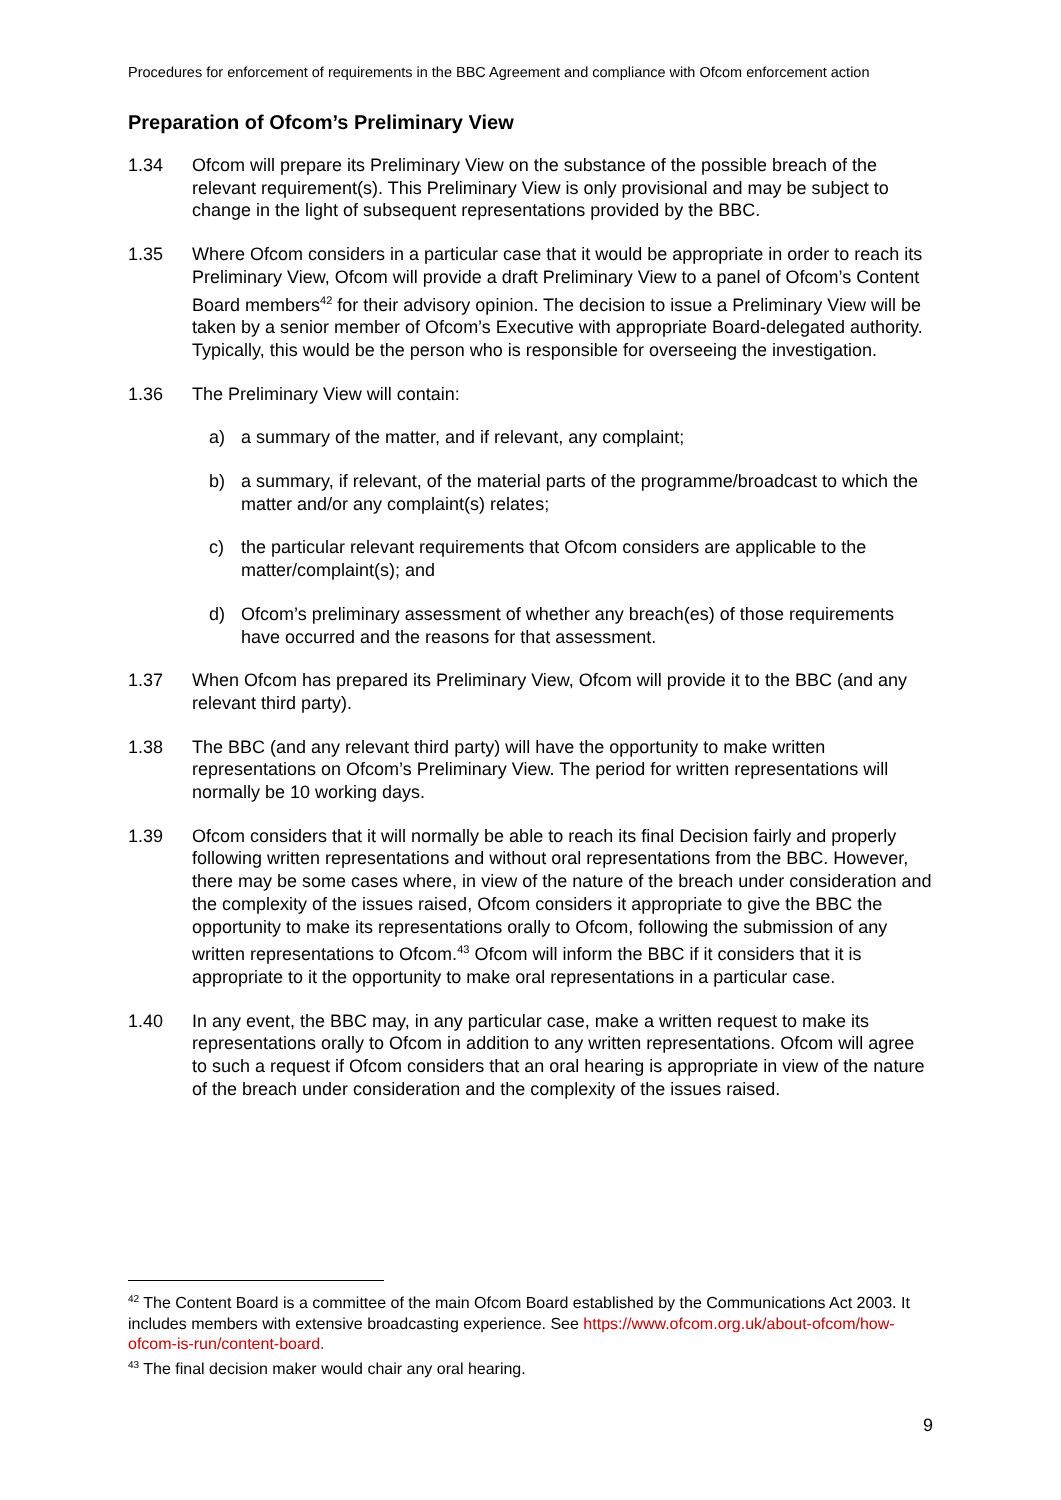Procedures for enforcement of requirements in the BBC Agreement and compliance with Ofcom enforcement action
Preparation of Ofcom’s Preliminary View
1.34 Ofcom will prepare its Preliminary View on the substance of the possible breach of the relevant requirement(s). This Preliminary View is only provisional and may be subject to change in the light of subsequent representations provided by the BBC.
1.35 Where Ofcom considers in a particular case that it would be appropriate in order to reach its Preliminary View, Ofcom will provide a draft Preliminary View to a panel of Ofcom’s Content Board members<sup>42</sup> for their advisory opinion. The decision to issue a Preliminary View will be taken by a senior member of Ofcom’s Executive with appropriate Board-delegated authority. Typically, this would be the person who is responsible for overseeing the investigation.
1.36 The Preliminary View will contain:
a) a summary of the matter, and if relevant, any complaint;
b) a summary, if relevant, of the material parts of the programme/broadcast to which the matter and/or any complaint(s) relates;
c) the particular relevant requirements that Ofcom considers are applicable to the matter/complaint(s); and
d) Ofcom’s preliminary assessment of whether any breach(es) of those requirements have occurred and the reasons for that assessment.
1.37 When Ofcom has prepared its Preliminary View, Ofcom will provide it to the BBC (and any relevant third party).
1.38 The BBC (and any relevant third party) will have the opportunity to make written representations on Ofcom’s Preliminary View. The period for written representations will normally be 10 working days.
1.39 Ofcom considers that it will normally be able to reach its final Decision fairly and properly following written representations and without oral representations from the BBC. However, there may be some cases where, in view of the nature of the breach under consideration and the complexity of the issues raised, Ofcom considers it appropriate to give the BBC the opportunity to make its representations orally to Ofcom, following the submission of any written representations to Ofcom.<sup>43</sup> Ofcom will inform the BBC if it considers that it is appropriate to it the opportunity to make oral representations in a particular case.
1.40 In any event, the BBC may, in any particular case, make a written request to make its representations orally to Ofcom in addition to any written representations. Ofcom will agree to such a request if Ofcom considers that an oral hearing is appropriate in view of the nature of the breach under consideration and the complexity of the issues raised.
<sup>42</sup> The Content Board is a committee of the main Ofcom Board established by the Communications Act 2003. It includes members with extensive broadcasting experience. See https://www.ofcom.org.uk/about-ofcom/how-ofcom-is-run/content-board.
<sup>43</sup> The final decision maker would chair any oral hearing.
9